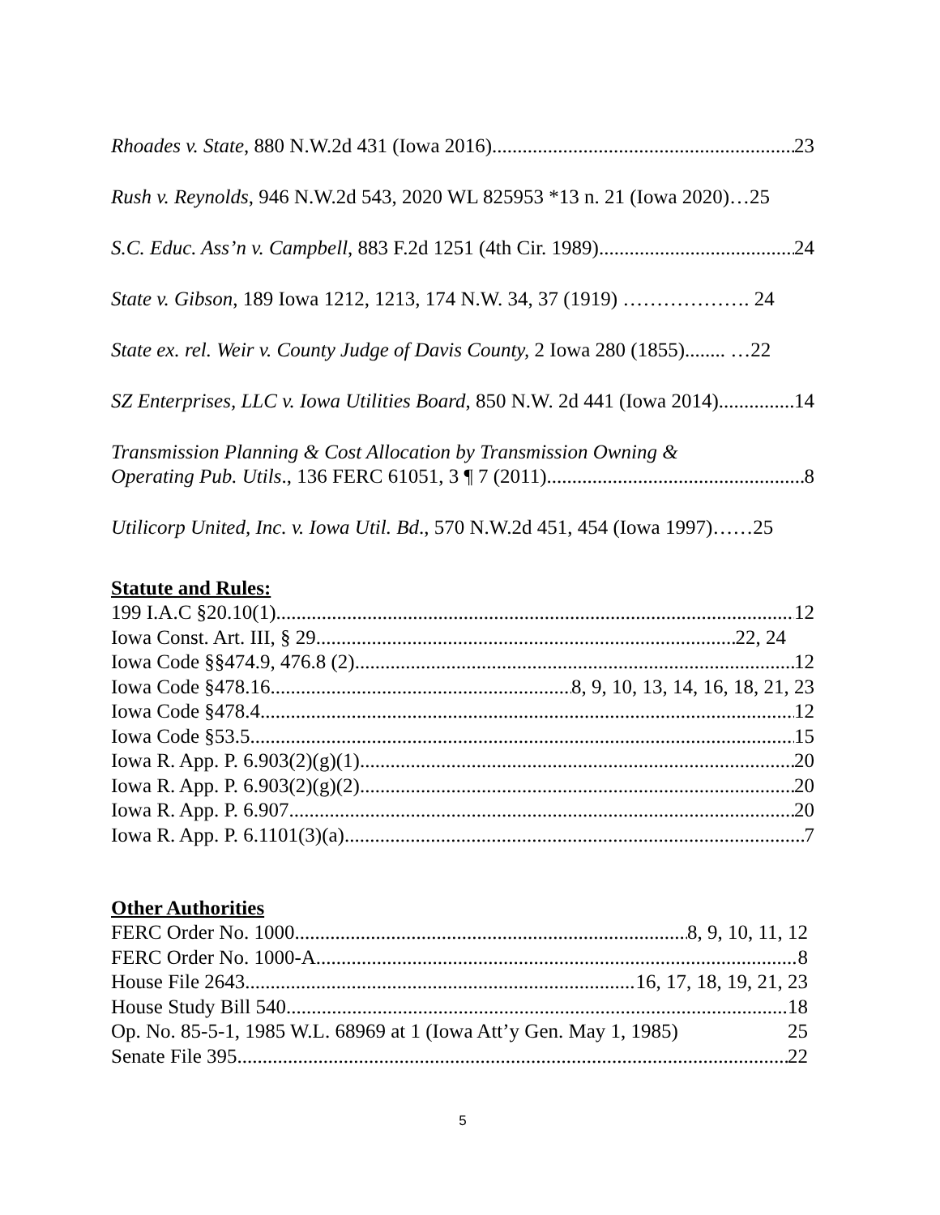Rhoades v. State, 880 N.W.2d 431 (Iowa 2016) 23
Rush v. Reynolds, 946 N.W.2d 543, 2020 WL 825953 *13 n. 21 (Iowa 2020)…25
S.C. Educ. Ass’n v. Campbell, 883 F.2d 1251 (4th Cir. 1989) 24
State v. Gibson, 189 Iowa 1212, 1213, 174 N.W. 34, 37 (1919) ………………. 24
State ex. rel. Weir v. County Judge of Davis County, 2 Iowa 280 (1855)........ …22
SZ Enterprises, LLC v. Iowa Utilities Board, 850 N.W. 2d 441 (Iowa 2014) 14
Transmission Planning & Cost Allocation by Transmission Owning &
Operating Pub. Utils., 136 FERC 61051, 3 ¶ 7 (2011) 8
Utilicorp United, Inc. v. Iowa Util. Bd., 570 N.W.2d 451, 454 (Iowa 1997)……25
Statute and Rules:
199 I.A.C §20.10(1) 12
Iowa Const. Art. III, § 29 22, 24
Iowa Code §§474.9, 476.8 (2) 12
Iowa Code §478.16 8, 9, 10, 13, 14, 16, 18, 21, 23
Iowa Code §478.4 12
Iowa Code §53.5 15
Iowa R. App. P. 6.903(2)(g)(1) 20
Iowa R. App. P. 6.903(2)(g)(2) 20
Iowa R. App. P. 6.907 20
Iowa R. App. P. 6.1101(3)(a) 7
Other Authorities
FERC Order No. 1000 8, 9, 10, 11, 12
FERC Order No. 1000-A 8
House File 2643 16, 17, 18, 19, 21, 23
House Study Bill 540 18
Op. No. 85-5-1, 1985 W.L. 68969 at 1 (Iowa Att’y Gen. May 1, 1985) 25
Senate File 395 22
5